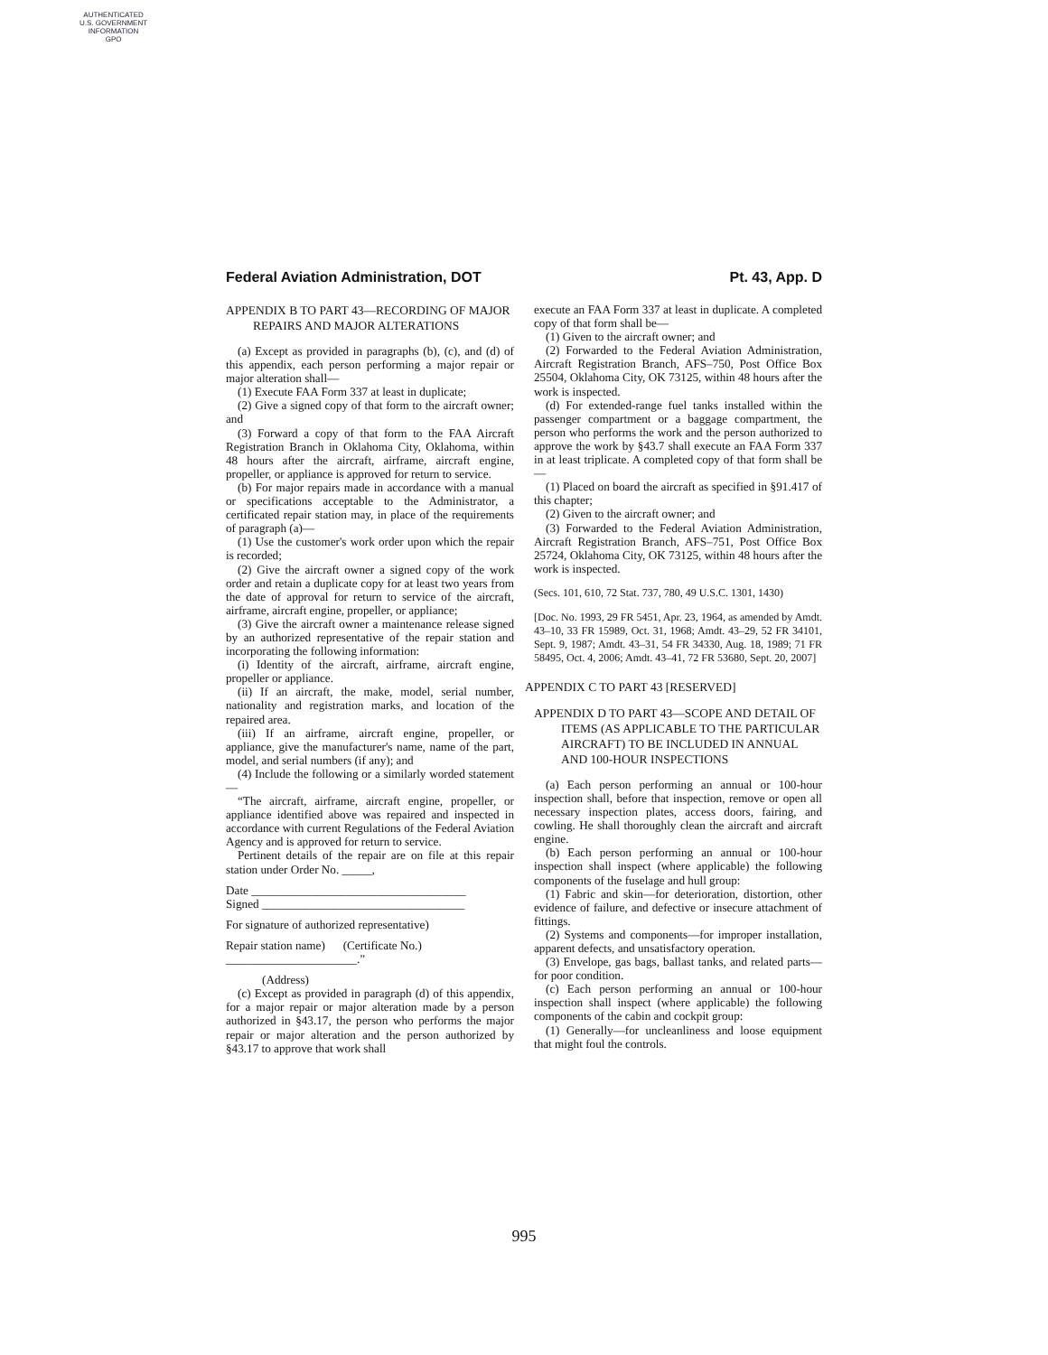AUTHENTICATED
U.S. GOVERNMENT
INFORMATION
GPO
Federal Aviation Administration, DOT Pt. 43, App. D
APPENDIX B TO PART 43—RECORDING OF MAJOR REPAIRS AND MAJOR ALTERATIONS
(a) Except as provided in paragraphs (b), (c), and (d) of this appendix, each person performing a major repair or major alteration shall—
(1) Execute FAA Form 337 at least in duplicate;
(2) Give a signed copy of that form to the aircraft owner; and
(3) Forward a copy of that form to the FAA Aircraft Registration Branch in Oklahoma City, Oklahoma, within 48 hours after the aircraft, airframe, aircraft engine, propeller, or appliance is approved for return to service.
(b) For major repairs made in accordance with a manual or specifications acceptable to the Administrator, a certificated repair station may, in place of the requirements of paragraph (a)—
(1) Use the customer's work order upon which the repair is recorded;
(2) Give the aircraft owner a signed copy of the work order and retain a duplicate copy for at least two years from the date of approval for return to service of the aircraft, airframe, aircraft engine, propeller, or appliance;
(3) Give the aircraft owner a maintenance release signed by an authorized representative of the repair station and incorporating the following information:
(i) Identity of the aircraft, airframe, aircraft engine, propeller or appliance.
(ii) If an aircraft, the make, model, serial number, nationality and registration marks, and location of the repaired area.
(iii) If an airframe, aircraft engine, propeller, or appliance, give the manufacturer's name, name of the part, model, and serial numbers (if any); and
(4) Include the following or a similarly worded statement—
“The aircraft, airframe, aircraft engine, propeller, or appliance identified above was repaired and inspected in accordance with current Regulations of the Federal Aviation Agency and is approved for return to service.
Pertinent details of the repair are on file at this repair station under Order No. _____,
Date ____________________________________
Signed __________________________________
For signature of authorized representative)
Repair station name) (Certificate No.)
______________________.”
(Address)
(c) Except as provided in paragraph (d) of this appendix, for a major repair or major alteration made by a person authorized in §43.17, the person who performs the major repair or major alteration and the person authorized by §43.17 to approve that work shall
execute an FAA Form 337 at least in duplicate. A completed copy of that form shall be—
(1) Given to the aircraft owner; and
(2) Forwarded to the Federal Aviation Administration, Aircraft Registration Branch, AFS–750, Post Office Box 25504, Oklahoma City, OK 73125, within 48 hours after the work is inspected.
(d) For extended-range fuel tanks installed within the passenger compartment or a baggage compartment, the person who performs the work and the person authorized to approve the work by §43.7 shall execute an FAA Form 337 in at least triplicate. A completed copy of that form shall be—
(1) Placed on board the aircraft as specified in §91.417 of this chapter;
(2) Given to the aircraft owner; and
(3) Forwarded to the Federal Aviation Administration, Aircraft Registration Branch, AFS–751, Post Office Box 25724, Oklahoma City, OK 73125, within 48 hours after the work is inspected.
(Secs. 101, 610, 72 Stat. 737, 780, 49 U.S.C. 1301, 1430)
[Doc. No. 1993, 29 FR 5451, Apr. 23, 1964, as amended by Amdt. 43–10, 33 FR 15989, Oct. 31, 1968; Amdt. 43–29, 52 FR 34101, Sept. 9, 1987; Amdt. 43–31, 54 FR 34330, Aug. 18, 1989; 71 FR 58495, Oct. 4, 2006; Amdt. 43–41, 72 FR 53680, Sept. 20, 2007]
APPENDIX C TO PART 43 [RESERVED]
APPENDIX D TO PART 43—SCOPE AND DETAIL OF ITEMS (AS APPLICABLE TO THE PARTICULAR AIRCRAFT) TO BE INCLUDED IN ANNUAL AND 100-HOUR INSPECTIONS
(a) Each person performing an annual or 100-hour inspection shall, before that inspection, remove or open all necessary inspection plates, access doors, fairing, and cowling. He shall thoroughly clean the aircraft and aircraft engine.
(b) Each person performing an annual or 100-hour inspection shall inspect (where applicable) the following components of the fuselage and hull group:
(1) Fabric and skin—for deterioration, distortion, other evidence of failure, and defective or insecure attachment of fittings.
(2) Systems and components—for improper installation, apparent defects, and unsatisfactory operation.
(3) Envelope, gas bags, ballast tanks, and related parts—for poor condition.
(c) Each person performing an annual or 100-hour inspection shall inspect (where applicable) the following components of the cabin and cockpit group:
(1) Generally—for uncleanliness and loose equipment that might foul the controls.
995